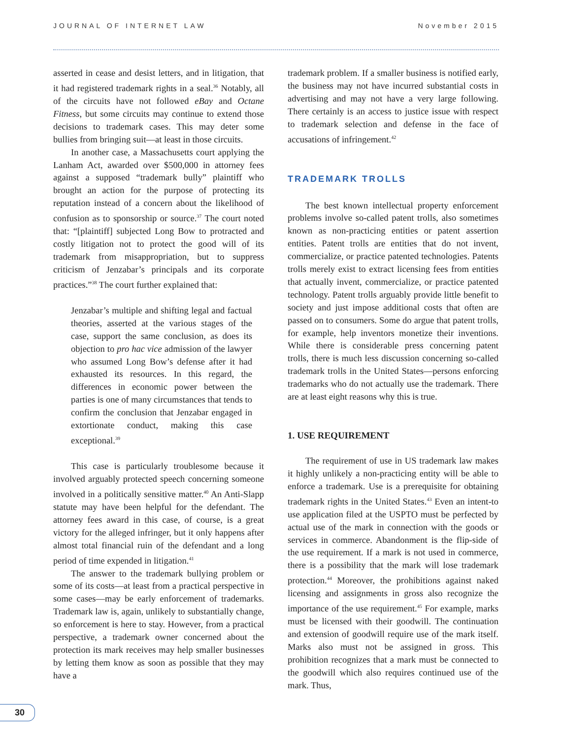JOURNAL OF INTERNET LAW November 2015
asserted in cease and desist letters, and in litigation, that it had registered trademark rights in a seal.<sup>36</sup> Notably, all of the circuits have not followed eBay and Octane Fitness, but some circuits may continue to extend those decisions to trademark cases. This may deter some bullies from bringing suit—at least in those circuits.
In another case, a Massachusetts court applying the Lanham Act, awarded over $500,000 in attorney fees against a supposed “trademark bully” plaintiff who brought an action for the purpose of protecting its reputation instead of a concern about the likelihood of confusion as to sponsorship or source.<sup>37</sup> The court noted that: “[plaintiff] subjected Long Bow to protracted and costly litigation not to protect the good will of its trademark from misappropriation, but to suppress criticism of Jenzabar’s principals and its corporate practices.”<sup>38</sup> The court further explained that:
Jenzabar’s multiple and shifting legal and factual theories, asserted at the various stages of the case, support the same conclusion, as does its objection to pro hac vice admission of the lawyer who assumed Long Bow’s defense after it had exhausted its resources. In this regard, the differences in economic power between the parties is one of many circumstances that tends to confirm the conclusion that Jenzabar engaged in extortionate conduct, making this case exceptional.<sup>39</sup>
This case is particularly troublesome because it involved arguably protected speech concerning someone involved in a politically sensitive matter.<sup>40</sup> An Anti-Slapp statute may have been helpful for the defendant. The attorney fees award in this case, of course, is a great victory for the alleged infringer, but it only happens after almost total financial ruin of the defendant and a long period of time expended in litigation.<sup>41</sup>
The answer to the trademark bullying problem or some of its costs—at least from a practical perspective in some cases—may be early enforcement of trademarks. Trademark law is, again, unlikely to substantially change, so enforcement is here to stay. However, from a practical perspective, a trademark owner concerned about the protection its mark receives may help smaller businesses by letting them know as soon as possible that they may have a
trademark problem. If a smaller business is notified early, the business may not have incurred substantial costs in advertising and may not have a very large following. There certainly is an access to justice issue with respect to trademark selection and defense in the face of accusations of infringement.<sup>42</sup>
TRADEMARK TROLLS
The best known intellectual property enforcement problems involve so-called patent trolls, also sometimes known as non-practicing entities or patent assertion entities. Patent trolls are entities that do not invent, commercialize, or practice patented technologies. Patents trolls merely exist to extract licensing fees from entities that actually invent, commercialize, or practice patented technology. Patent trolls arguably provide little benefit to society and just impose additional costs that often are passed on to consumers. Some do argue that patent trolls, for example, help inventors monetize their inventions. While there is considerable press concerning patent trolls, there is much less discussion concerning so-called trademark trolls in the United States—persons enforcing trademarks who do not actually use the trademark. There are at least eight reasons why this is true.
1. USE REQUIREMENT
The requirement of use in US trademark law makes it highly unlikely a non-practicing entity will be able to enforce a trademark. Use is a prerequisite for obtaining trademark rights in the United States.<sup>43</sup> Even an intent-to use application filed at the USPTO must be perfected by actual use of the mark in connection with the goods or services in commerce. Abandonment is the flip-side of the use requirement. If a mark is not used in commerce, there is a possibility that the mark will lose trademark protection.<sup>44</sup> Moreover, the prohibitions against naked licensing and assignments in gross also recognize the importance of the use requirement.<sup>45</sup> For example, marks must be licensed with their goodwill. The continuation and extension of goodwill require use of the mark itself. Marks also must not be assigned in gross. This prohibition recognizes that a mark must be connected to the goodwill which also requires continued use of the mark. Thus,
30